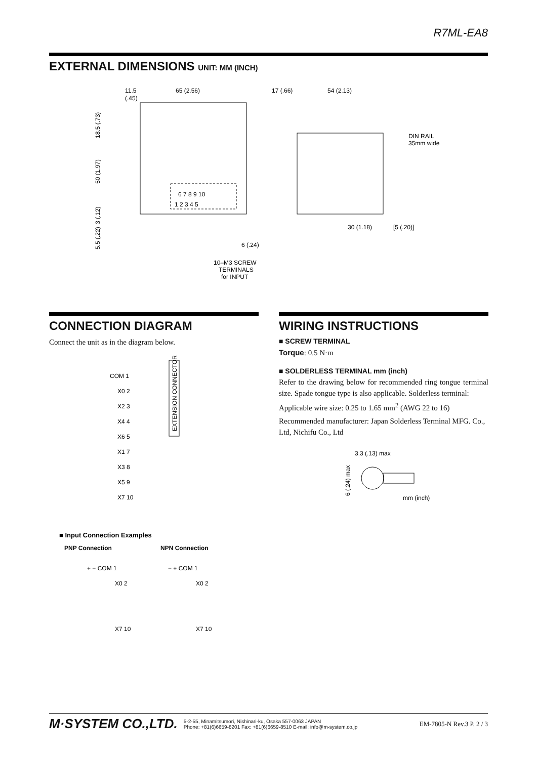R7ML-EA8
EXTERNAL DIMENSIONS UNIT: MM (INCH)
11.5
(.45)
65 (2.56)
18.5 (.73)
50 (1.97)
3 (.12)
5.5 (.22)
6 7 8 9 10
1 2 3 4 5
6 (.24)
10–M3 SCREW
TERMINALS
for INPUT
17 (.66)
54 (2.13)
DIN RAIL
35mm wide
30 (1.18)
[5 (.20)]
CONNECTION DIAGRAM
Connect the unit as in the diagram below.
EXTENSION CONNECTOR
COM 1
X0 2
X2 3
X4 4
X6 5
X1 7
X3 8
X5 9
X7 10
■ Input Connection Examples
PNP Connection
NPN Connection
+ − COM 1
X0 2
X7 10
− + COM 1
X0 2
X7 10
WIRING INSTRUCTIONS
■ SCREW TERMINAL
Torque: 0.5 N·m
■ SOLDERLESS TERMINAL mm (inch)
Refer to the drawing below for recommended ring tongue terminal size. Spade tongue type is also applicable. Solderless terminal:
Applicable wire size: 0.25 to 1.65 mm<sup>2</sup> (AWG 22 to 16)
Recommended manufacturer: Japan Solderless Terminal MFG. Co., Ltd, Nichifu Co., Ltd
3.3 (.13) max
6 (.24) max
mm (inch)
M·SYSTEM CO.,LTD.
5-2-55, Minamitsumori, Nishinari-ku, Osaka 557-0063 JAPAN
Phone: +81(6)6659-8201 Fax: +81(6)6659-8510 E-mail: info@m-system.co.jp
EM-7805-N Rev.3 P. 2 / 3